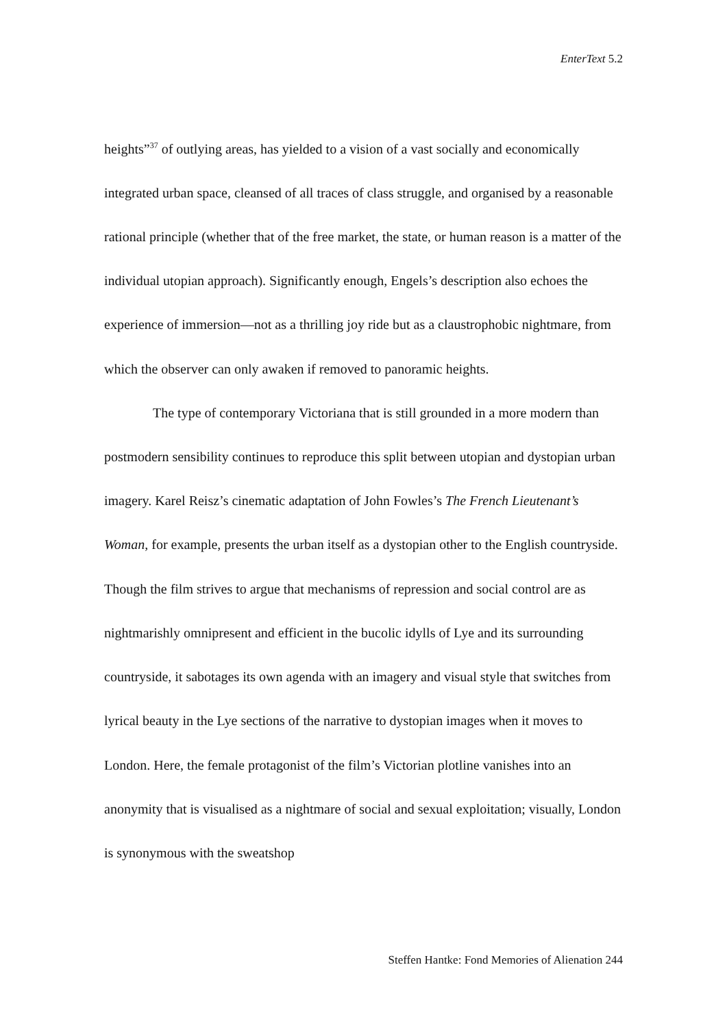EnterText 5.2
heights”<sup>37</sup> of outlying areas, has yielded to a vision of a vast socially and economically integrated urban space, cleansed of all traces of class struggle, and organised by a reasonable rational principle (whether that of the free market, the state, or human reason is a matter of the individual utopian approach). Significantly enough, Engels’s description also echoes the experience of immersion—not as a thrilling joy ride but as a claustrophobic nightmare, from which the observer can only awaken if removed to panoramic heights.
The type of contemporary Victoriana that is still grounded in a more modern than postmodern sensibility continues to reproduce this split between utopian and dystopian urban imagery. Karel Reisz’s cinematic adaptation of John Fowles’s The French Lieutenant’s Woman, for example, presents the urban itself as a dystopian other to the English countryside. Though the film strives to argue that mechanisms of repression and social control are as nightmarishly omnipresent and efficient in the bucolic idylls of Lye and its surrounding countryside, it sabotages its own agenda with an imagery and visual style that switches from lyrical beauty in the Lye sections of the narrative to dystopian images when it moves to London. Here, the female protagonist of the film’s Victorian plotline vanishes into an anonymity that is visualised as a nightmare of social and sexual exploitation; visually, London is synonymous with the sweatshop
Steffen Hantke: Fond Memories of Alienation 244